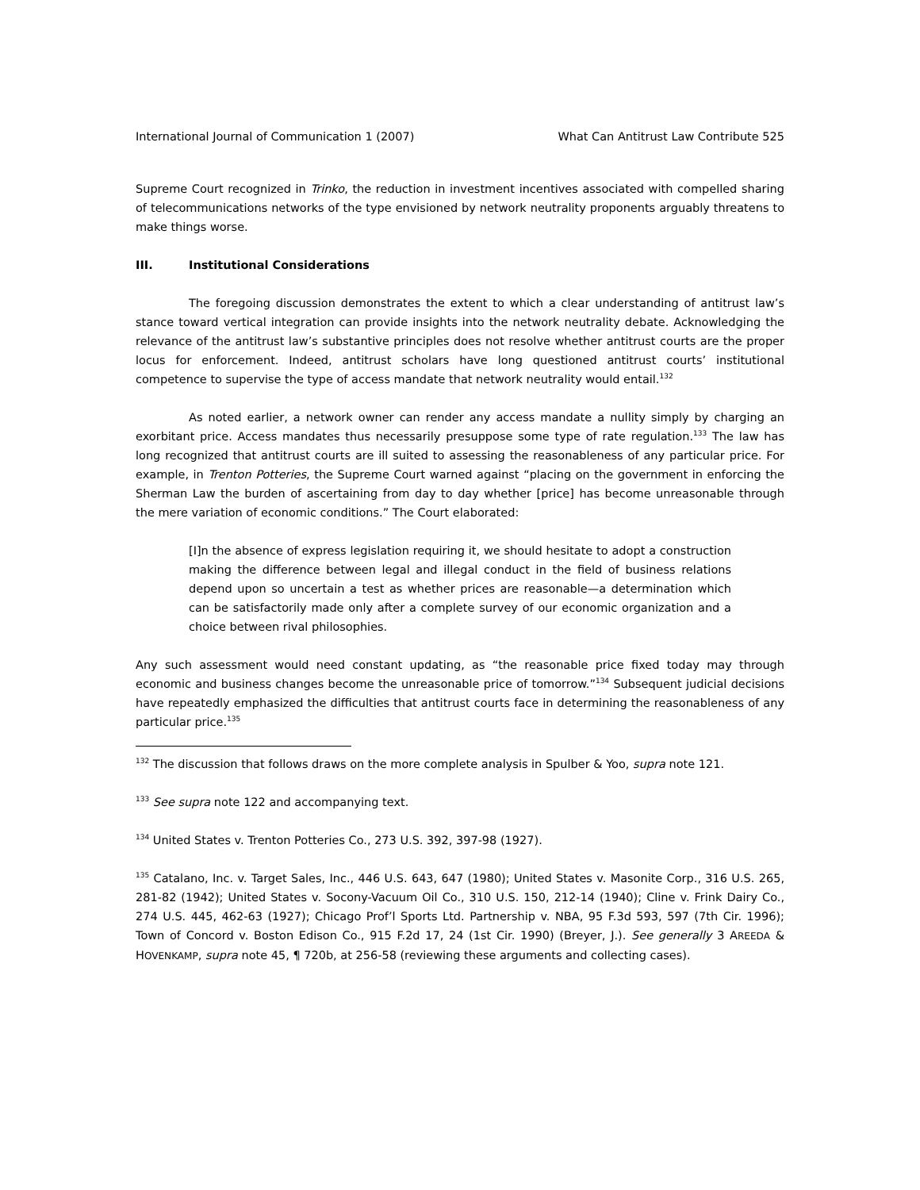International Journal of Communication 1 (2007) What Can Antitrust Law Contribute 525
Supreme Court recognized in Trinko, the reduction in investment incentives associated with compelled sharing of telecommunications networks of the type envisioned by network neutrality proponents arguably threatens to make things worse.
III. Institutional Considerations
The foregoing discussion demonstrates the extent to which a clear understanding of antitrust law’s stance toward vertical integration can provide insights into the network neutrality debate. Acknowledging the relevance of the antitrust law’s substantive principles does not resolve whether antitrust courts are the proper locus for enforcement. Indeed, antitrust scholars have long questioned antitrust courts’ institutional competence to supervise the type of access mandate that network neutrality would entail.<sup>132</sup>
As noted earlier, a network owner can render any access mandate a nullity simply by charging an exorbitant price. Access mandates thus necessarily presuppose some type of rate regulation.<sup>133</sup> The law has long recognized that antitrust courts are ill suited to assessing the reasonableness of any particular price. For example, in Trenton Potteries, the Supreme Court warned against “placing on the government in enforcing the Sherman Law the burden of ascertaining from day to day whether [price] has become unreasonable through the mere variation of economic conditions.” The Court elaborated:
[I]n the absence of express legislation requiring it, we should hesitate to adopt a construction making the difference between legal and illegal conduct in the field of business relations depend upon so uncertain a test as whether prices are reasonable—a determination which can be satisfactorily made only after a complete survey of our economic organization and a choice between rival philosophies.
Any such assessment would need constant updating, as “the reasonable price fixed today may through economic and business changes become the unreasonable price of tomorrow.”<sup>134</sup> Subsequent judicial decisions have repeatedly emphasized the difficulties that antitrust courts face in determining the reasonableness of any particular price.<sup>135</sup>
<sup>132</sup> The discussion that follows draws on the more complete analysis in Spulber & Yoo, supra note 121.
<sup>133</sup> See supra note 122 and accompanying text.
<sup>134</sup> United States v. Trenton Potteries Co., 273 U.S. 392, 397-98 (1927).
<sup>135</sup> Catalano, Inc. v. Target Sales, Inc., 446 U.S. 643, 647 (1980); United States v. Masonite Corp., 316 U.S. 265, 281-82 (1942); United States v. Socony-Vacuum Oil Co., 310 U.S. 150, 212-14 (1940); Cline v. Frink Dairy Co., 274 U.S. 445, 462-63 (1927); Chicago Prof’l Sports Ltd. Partnership v. NBA, 95 F.3d 593, 597 (7th Cir. 1996); Town of Concord v. Boston Edison Co., 915 F.2d 17, 24 (1st Cir. 1990) (Breyer, J.). See generally 3 AREEDA & HOVENKAMP, supra note 45, ¶ 720b, at 256-58 (reviewing these arguments and collecting cases).